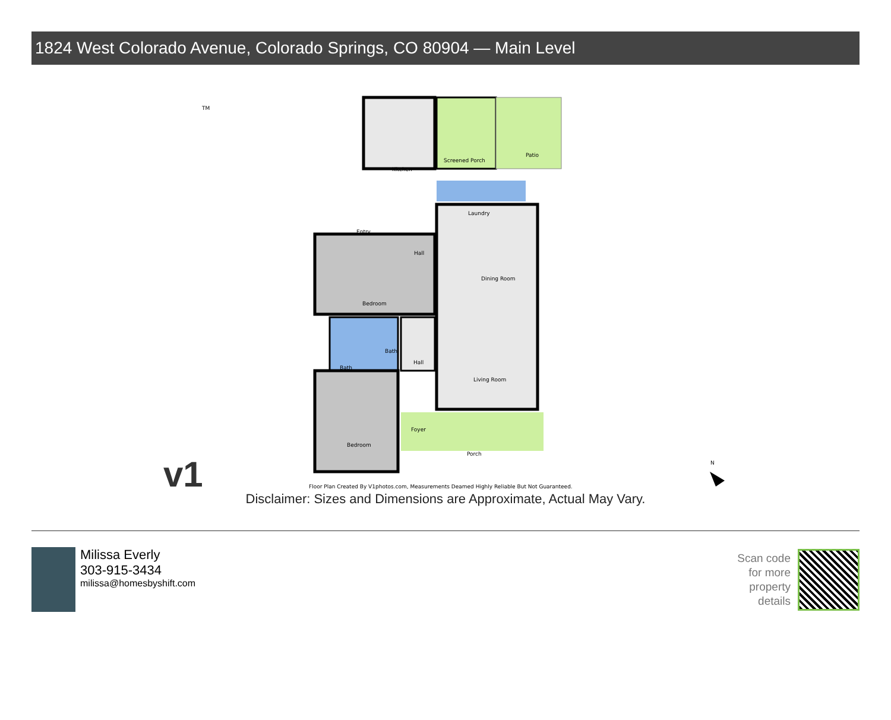1824 West Colorado Avenue, Colorado Springs, CO 80904 — Main Level
v1
Kitchen
Screened Porch
Patio
Laundry
Entry
Hall
Dining Room
Bedroom
Bath
Bath
Hall
Living Room
Foyer
Bedroom
Porch
TM
N
Floor Plan Created By V1photos.com, Measurements Deamed Highly Reliable But Not Guaranteed.
Disclaimer: Sizes and Dimensions are Approximate, Actual May Vary.
Milissa Everly
303-915-3434
milissa@homesbyshift.com
Scan code
for more
property
details